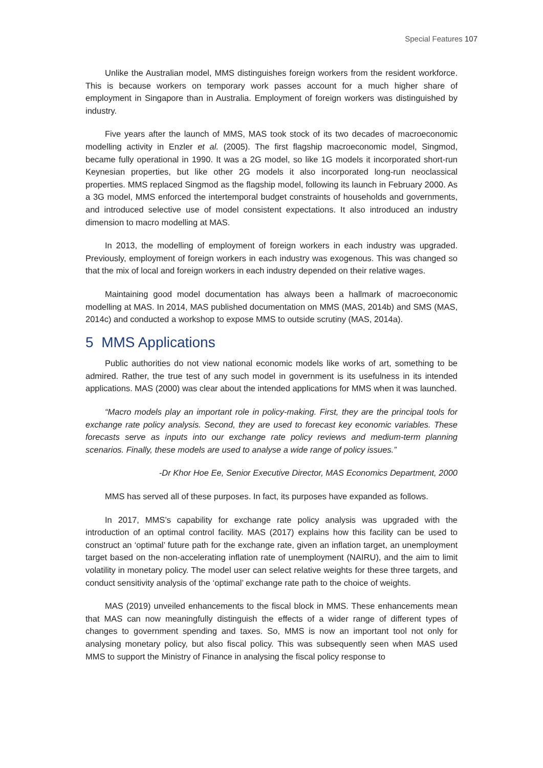Special Features 107
Unlike the Australian model, MMS distinguishes foreign workers from the resident workforce. This is because workers on temporary work passes account for a much higher share of employment in Singapore than in Australia. Employment of foreign workers was distinguished by industry.
Five years after the launch of MMS, MAS took stock of its two decades of macroeconomic modelling activity in Enzler et al. (2005). The first flagship macroeconomic model, Singmod, became fully operational in 1990. It was a 2G model, so like 1G models it incorporated short-run Keynesian properties, but like other 2G models it also incorporated long-run neoclassical properties. MMS replaced Singmod as the flagship model, following its launch in February 2000. As a 3G model, MMS enforced the intertemporal budget constraints of households and governments, and introduced selective use of model consistent expectations. It also introduced an industry dimension to macro modelling at MAS.
In 2013, the modelling of employment of foreign workers in each industry was upgraded. Previously, employment of foreign workers in each industry was exogenous. This was changed so that the mix of local and foreign workers in each industry depended on their relative wages.
Maintaining good model documentation has always been a hallmark of macroeconomic modelling at MAS. In 2014, MAS published documentation on MMS (MAS, 2014b) and SMS (MAS, 2014c) and conducted a workshop to expose MMS to outside scrutiny (MAS, 2014a).
5 MMS Applications
Public authorities do not view national economic models like works of art, something to be admired. Rather, the true test of any such model in government is its usefulness in its intended applications. MAS (2000) was clear about the intended applications for MMS when it was launched.
“Macro models play an important role in policy-making. First, they are the principal tools for exchange rate policy analysis. Second, they are used to forecast key economic variables. These forecasts serve as inputs into our exchange rate policy reviews and medium-term planning scenarios. Finally, these models are used to analyse a wide range of policy issues.”
-Dr Khor Hoe Ee, Senior Executive Director, MAS Economics Department, 2000
MMS has served all of these purposes. In fact, its purposes have expanded as follows.
In 2017, MMS’s capability for exchange rate policy analysis was upgraded with the introduction of an optimal control facility. MAS (2017) explains how this facility can be used to construct an ‘optimal’ future path for the exchange rate, given an inflation target, an unemployment target based on the non-accelerating inflation rate of unemployment (NAIRU), and the aim to limit volatility in monetary policy. The model user can select relative weights for these three targets, and conduct sensitivity analysis of the ‘optimal’ exchange rate path to the choice of weights.
MAS (2019) unveiled enhancements to the fiscal block in MMS. These enhancements mean that MAS can now meaningfully distinguish the effects of a wider range of different types of changes to government spending and taxes. So, MMS is now an important tool not only for analysing monetary policy, but also fiscal policy. This was subsequently seen when MAS used MMS to support the Ministry of Finance in analysing the fiscal policy response to